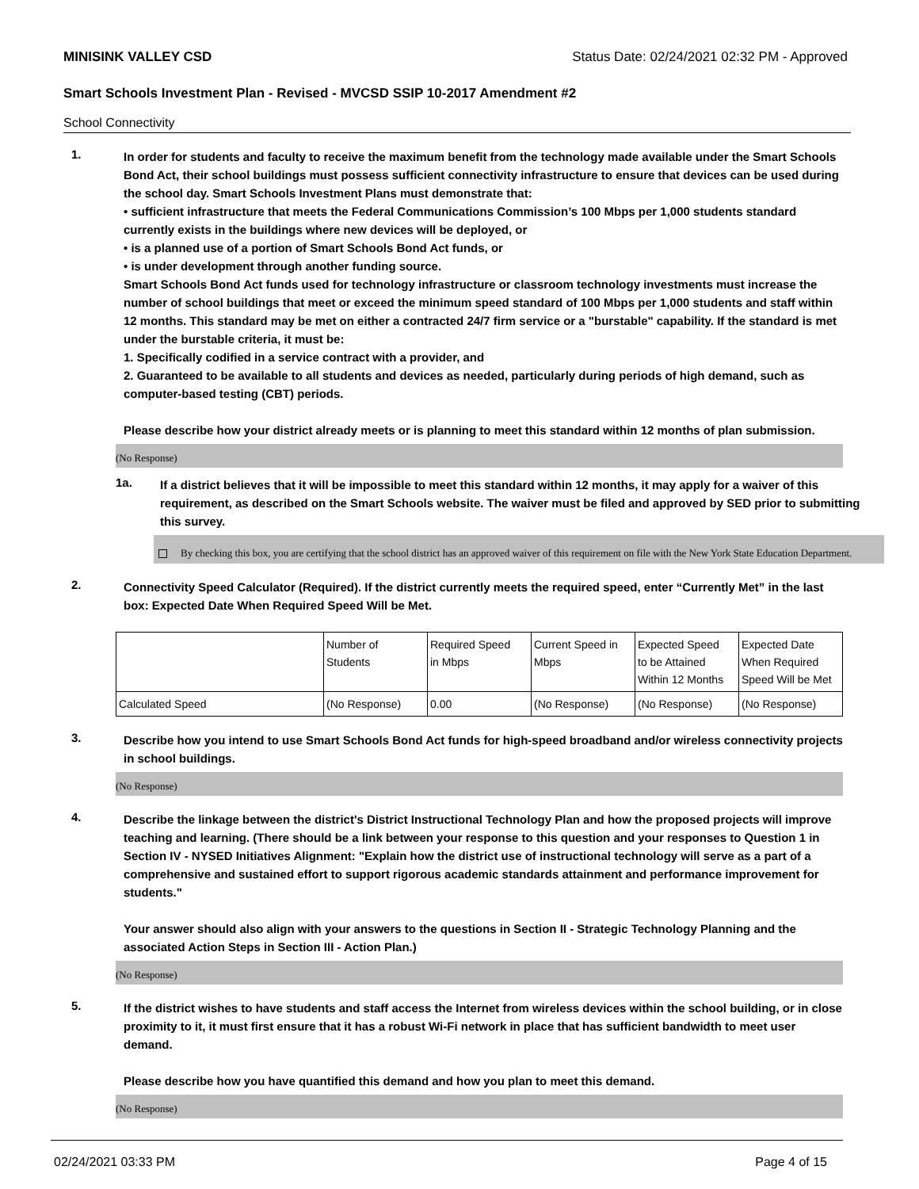MINISINK VALLEY CSD Status Date: 02/24/2021 02:32 PM - Approved
Smart Schools Investment Plan - Revised - MVCSD SSIP 10-2017 Amendment #2
School Connectivity
1.
In order for students and faculty to receive the maximum benefit from the technology made available under the Smart Schools Bond Act, their school buildings must possess sufficient connectivity infrastructure to ensure that devices can be used during the school day. Smart Schools Investment Plans must demonstrate that:
• sufficient infrastructure that meets the Federal Communications Commission’s 100 Mbps per 1,000 students standard currently exists in the buildings where new devices will be deployed, or
• is a planned use of a portion of Smart Schools Bond Act funds, or
• is under development through another funding source.
Smart Schools Bond Act funds used for technology infrastructure or classroom technology investments must increase the number of school buildings that meet or exceed the minimum speed standard of 100 Mbps per 1,000 students and staff within 12 months. This standard may be met on either a contracted 24/7 firm service or a "burstable" capability. If the standard is met under the burstable criteria, it must be:
1. Specifically codified in a service contract with a provider, and
2. Guaranteed to be available to all students and devices as needed, particularly during periods of high demand, such as computer-based testing (CBT) periods.
Please describe how your district already meets or is planning to meet this standard within 12 months of plan submission.
(No Response)
1a.
If a district believes that it will be impossible to meet this standard within 12 months, it may apply for a waiver of this requirement, as described on the Smart Schools website. The waiver must be filed and approved by SED prior to submitting this survey.
By checking this box, you are certifying that the school district has an approved waiver of this requirement on file with the New York State Education Department.
2.
Connectivity Speed Calculator (Required). If the district currently meets the required speed, enter “Currently Met” in the last box: Expected Date When Required Speed Will be Met.
| | Number of Students | Required Speed in Mbps | Current Speed in Mbps | Expected Speed to be Attained Within 12 Months | Expected Date When Required Speed Will be Met |
| Calculated Speed | (No Response) | 0.00 | (No Response) | (No Response) | (No Response) |
3.
Describe how you intend to use Smart Schools Bond Act funds for high-speed broadband and/or wireless connectivity projects in school buildings.
(No Response)
4.
Describe the linkage between the district's District Instructional Technology Plan and how the proposed projects will improve teaching and learning. (There should be a link between your response to this question and your responses to Question 1 in Section IV - NYSED Initiatives Alignment: "Explain how the district use of instructional technology will serve as a part of a comprehensive and sustained effort to support rigorous academic standards attainment and performance improvement for students."
Your answer should also align with your answers to the questions in Section II - Strategic Technology Planning and the associated Action Steps in Section III - Action Plan.)
(No Response)
5.
If the district wishes to have students and staff access the Internet from wireless devices within the school building, or in close proximity to it, it must first ensure that it has a robust Wi-Fi network in place that has sufficient bandwidth to meet user demand.
Please describe how you have quantified this demand and how you plan to meet this demand.
(No Response)
02/24/2021 03:33 PM Page 4 of 15